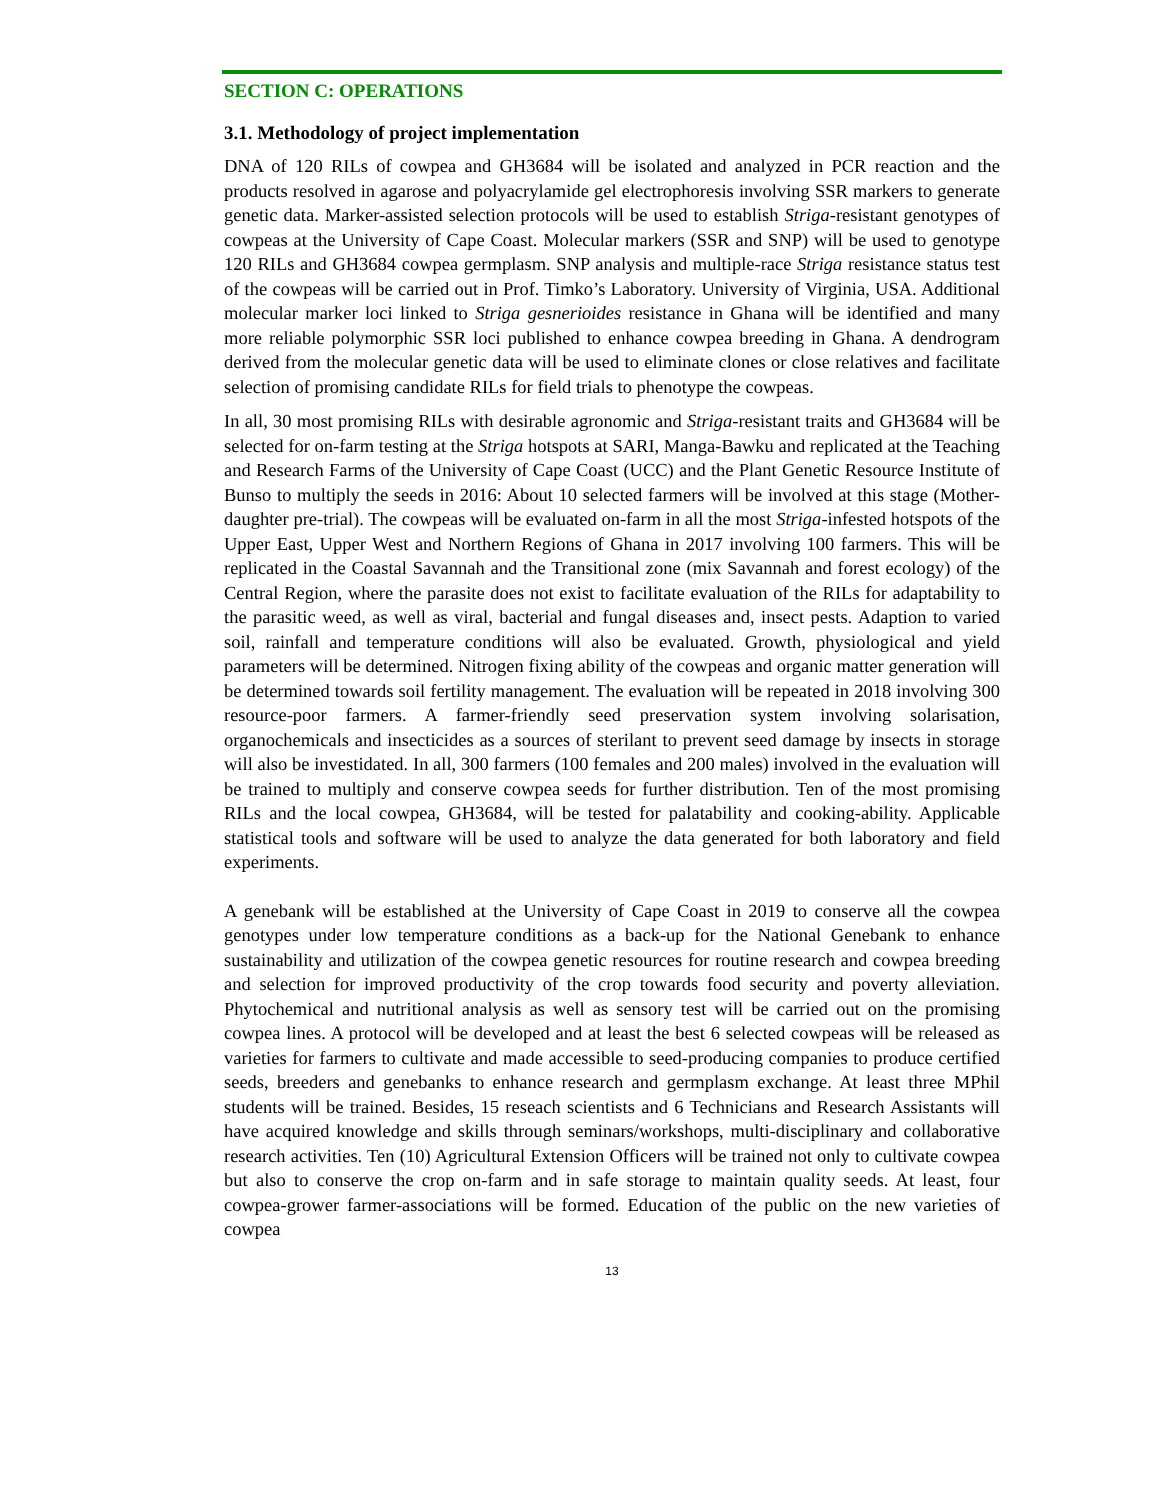SECTION C: OPERATIONS
3.1. Methodology of project implementation
DNA of 120 RILs of cowpea and GH3684 will be isolated and analyzed in PCR reaction and the products resolved in agarose and polyacrylamide gel electrophoresis involving SSR markers to generate genetic data. Marker-assisted selection protocols will be used to establish Striga-resistant genotypes of cowpeas at the University of Cape Coast. Molecular markers (SSR and SNP) will be used to genotype 120 RILs and GH3684 cowpea germplasm. SNP analysis and multiple-race Striga resistance status test of the cowpeas will be carried out in Prof. Timko’s Laboratory. University of Virginia, USA. Additional molecular marker loci linked to Striga gesnerioides resistance in Ghana will be identified and many more reliable polymorphic SSR loci published to enhance cowpea breeding in Ghana. A dendrogram derived from the molecular genetic data will be used to eliminate clones or close relatives and facilitate selection of promising candidate RILs for field trials to phenotype the cowpeas.
In all, 30 most promising RILs with desirable agronomic and Striga-resistant traits and GH3684 will be selected for on-farm testing at the Striga hotspots at SARI, Manga-Bawku and replicated at the Teaching and Research Farms of the University of Cape Coast (UCC) and the Plant Genetic Resource Institute of Bunso to multiply the seeds in 2016: About 10 selected farmers will be involved at this stage (Mother-daughter pre-trial). The cowpeas will be evaluated on-farm in all the most Striga-infested hotspots of the Upper East, Upper West and Northern Regions of Ghana in 2017 involving 100 farmers. This will be replicated in the Coastal Savannah and the Transitional zone (mix Savannah and forest ecology) of the Central Region, where the parasite does not exist to facilitate evaluation of the RILs for adaptability to the parasitic weed, as well as viral, bacterial and fungal diseases and, insect pests. Adaption to varied soil, rainfall and temperature conditions will also be evaluated. Growth, physiological and yield parameters will be determined. Nitrogen fixing ability of the cowpeas and organic matter generation will be determined towards soil fertility management. The evaluation will be repeated in 2018 involving 300 resource-poor farmers. A farmer-friendly seed preservation system involving solarisation, organochemicals and insecticides as a sources of sterilant to prevent seed damage by insects in storage will also be investidated. In all, 300 farmers (100 females and 200 males) involved in the evaluation will be trained to multiply and conserve cowpea seeds for further distribution. Ten of the most promising RILs and the local cowpea, GH3684, will be tested for palatability and cooking-ability. Applicable statistical tools and software will be used to analyze the data generated for both laboratory and field experiments.
A genebank will be established at the University of Cape Coast in 2019 to conserve all the cowpea genotypes under low temperature conditions as a back-up for the National Genebank to enhance sustainability and utilization of the cowpea genetic resources for routine research and cowpea breeding and selection for improved productivity of the crop towards food security and poverty alleviation. Phytochemical and nutritional analysis as well as sensory test will be carried out on the promising cowpea lines. A protocol will be developed and at least the best 6 selected cowpeas will be released as varieties for farmers to cultivate and made accessible to seed-producing companies to produce certified seeds, breeders and genebanks to enhance research and germplasm exchange. At least three MPhil students will be trained. Besides, 15 reseach scientists and 6 Technicians and Research Assistants will have acquired knowledge and skills through seminars/workshops, multi-disciplinary and collaborative research activities. Ten (10) Agricultural Extension Officers will be trained not only to cultivate cowpea but also to conserve the crop on-farm and in safe storage to maintain quality seeds. At least, four cowpea-grower farmer-associations will be formed. Education of the public on the new varieties of cowpea
13